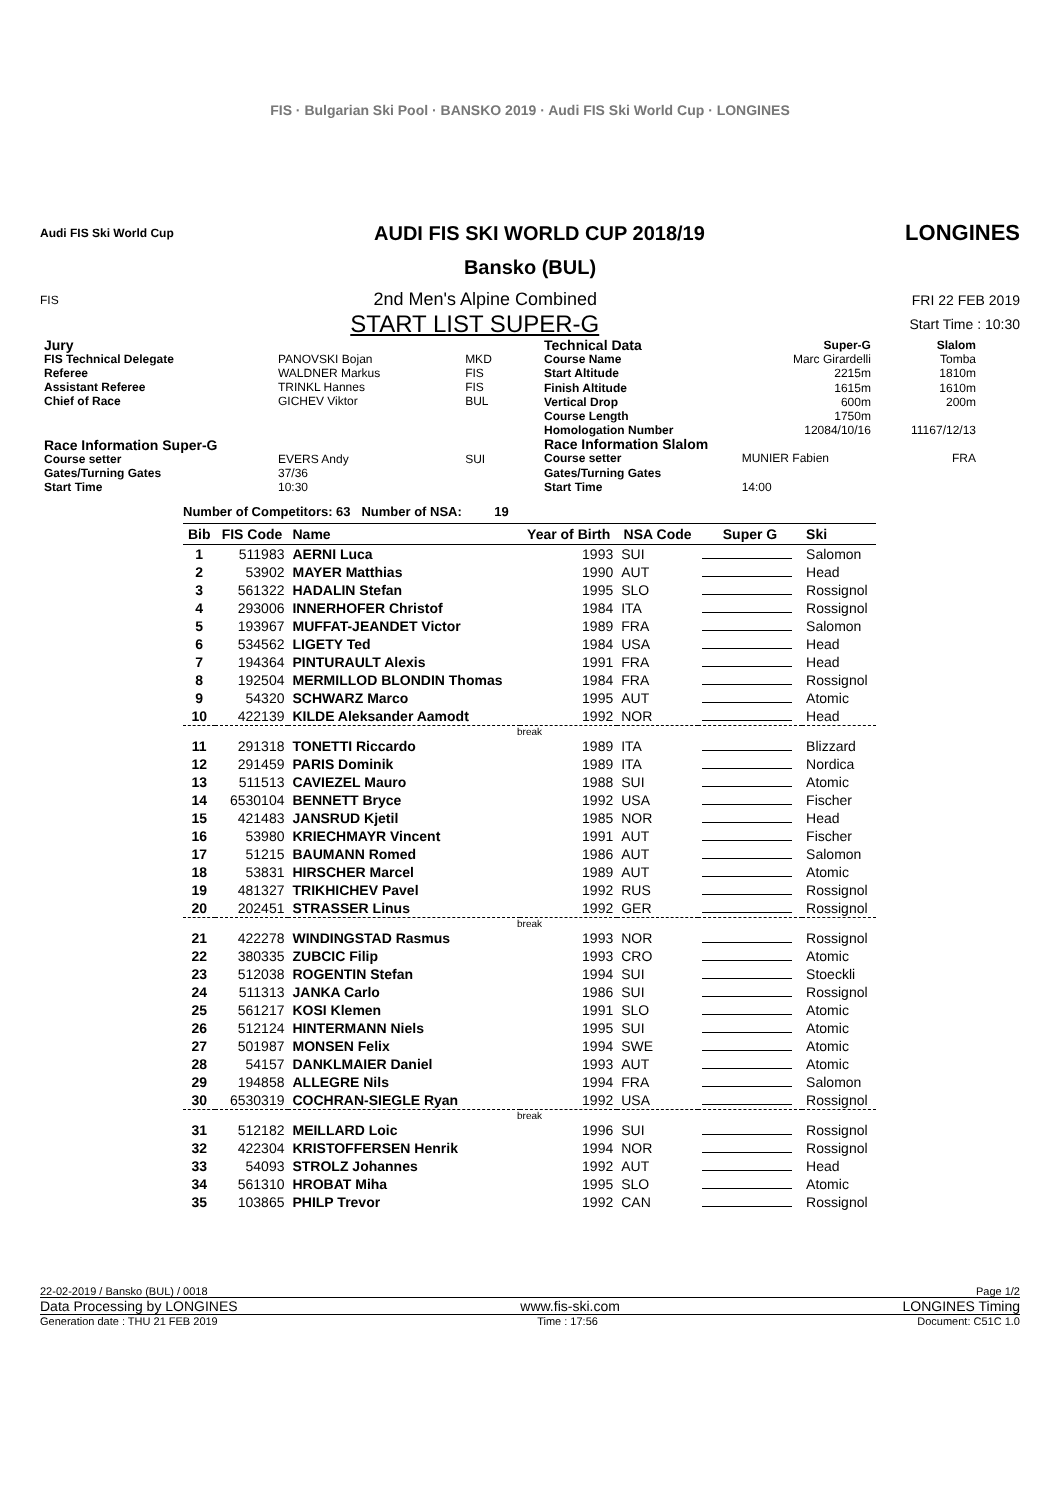FIS · Bulgarian Ski Pool · BANSKO 2019 · Audi FIS Ski World Cup · LONGINES
Audi FIS Ski World Cup AUDI FIS SKI WORLD CUP 2018/19 LONGINES
Bansko (BUL)
FIS 2nd Men's Alpine Combined FRI 22 FEB 2019
START LIST SUPER-G Start Time : 10:30
| Jury | | |
| FIS Technical Delegate | PANOVSKI Bojan | MKD |
| Referee | WALDNER Markus | FIS |
| Assistant Referee | TRINKL Hannes | FIS |
| Chief of Race | GICHEV Viktor | BUL |
| Race Information Super-G | | |
| Course setter | EVERS Andy | SUI |
| Gates/Turning Gates | 37/36 | |
| Start Time | 10:30 | |
| Technical Data | Super-G | Slalom |
| Course Name | Marc Girardelli | Tomba |
| Start Altitude | 2215m | 1810m |
| Finish Altitude | 1615m | 1610m |
| Vertical Drop | 600m | 200m |
| Course Length | 1750m | |
| Homologation Number | 12084/10/16 | 11167/12/13 |
| Race Information Slalom | | |
| Course setter | MUNIER Fabien | FRA |
| Gates/Turning Gates | | |
| Start Time | 14:00 | |
Number of Competitors: 63 Number of NSA: 19
| Bib | FIS Code | Name | Year of Birth | NSA Code | Super G | Ski |
| --- | --- | --- | --- | --- | --- | --- |
| 1 | 511983 | AERNI Luca | 1993 | SUI | | Salomon |
| 2 | 53902 | MAYER Matthias | 1990 | AUT | | Head |
| 3 | 561322 | HADALIN Stefan | 1995 | SLO | | Rossignol |
| 4 | 293006 | INNERHOFER Christof | 1984 | ITA | | Rossignol |
| 5 | 193967 | MUFFAT-JEANDET Victor | 1989 | FRA | | Salomon |
| 6 | 534562 | LIGETY Ted | 1984 | USA | | Head |
| 7 | 194364 | PINTURAULT Alexis | 1991 | FRA | | Head |
| 8 | 192504 | MERMILLOD BLONDIN Thomas | 1984 | FRA | | Rossignol |
| 9 | 54320 | SCHWARZ Marco | 1995 | AUT | | Atomic |
| 10 | 422139 | KILDE Aleksander Aamodt | 1992 | NOR | | Head |
| break | | | | | | |
| 11 | 291318 | TONETTI Riccardo | 1989 | ITA | | Blizzard |
| 12 | 291459 | PARIS Dominik | 1989 | ITA | | Nordica |
| 13 | 511513 | CAVIEZEL Mauro | 1988 | SUI | | Atomic |
| 14 | 6530104 | BENNETT Bryce | 1992 | USA | | Fischer |
| 15 | 421483 | JANSRUD Kjetil | 1985 | NOR | | Head |
| 16 | 53980 | KRIECHMAYR Vincent | 1991 | AUT | | Fischer |
| 17 | 51215 | BAUMANN Romed | 1986 | AUT | | Salomon |
| 18 | 53831 | HIRSCHER Marcel | 1989 | AUT | | Atomic |
| 19 | 481327 | TRIKHICHEV Pavel | 1992 | RUS | | Rossignol |
| 20 | 202451 | STRASSER Linus | 1992 | GER | | Rossignol |
| break | | | | | | |
| 21 | 422278 | WINDINGSTAD Rasmus | 1993 | NOR | | Rossignol |
| 22 | 380335 | ZUBCIC Filip | 1993 | CRO | | Atomic |
| 23 | 512038 | ROGENTIN Stefan | 1994 | SUI | | Stoeckli |
| 24 | 511313 | JANKA Carlo | 1986 | SUI | | Rossignol |
| 25 | 561217 | KOSI Klemen | 1991 | SLO | | Atomic |
| 26 | 512124 | HINTERMANN Niels | 1995 | SUI | | Atomic |
| 27 | 501987 | MONSEN Felix | 1994 | SWE | | Atomic |
| 28 | 54157 | DANKLMAIER Daniel | 1993 | AUT | | Atomic |
| 29 | 194858 | ALLEGRE Nils | 1994 | FRA | | Salomon |
| 30 | 6530319 | COCHRAN-SIEGLE Ryan | 1992 | USA | | Rossignol |
| break | | | | | | |
| 31 | 512182 | MEILLARD Loic | 1996 | SUI | | Rossignol |
| 32 | 422304 | KRISTOFFERSEN Henrik | 1994 | NOR | | Rossignol |
| 33 | 54093 | STROLZ Johannes | 1992 | AUT | | Head |
| 34 | 561310 | HROBAT Miha | 1995 | SLO | | Atomic |
| 35 | 103865 | PHILP Trevor | 1992 | CAN | | Rossignol |
22-02-2019 / Bansko (BUL) / 0018 Page 1/2
Data Processing by LONGINES www.fis-ski.com LONGINES Timing
Generation date : THU 21 FEB 2019 Time : 17:56 Document: C51C 1.0